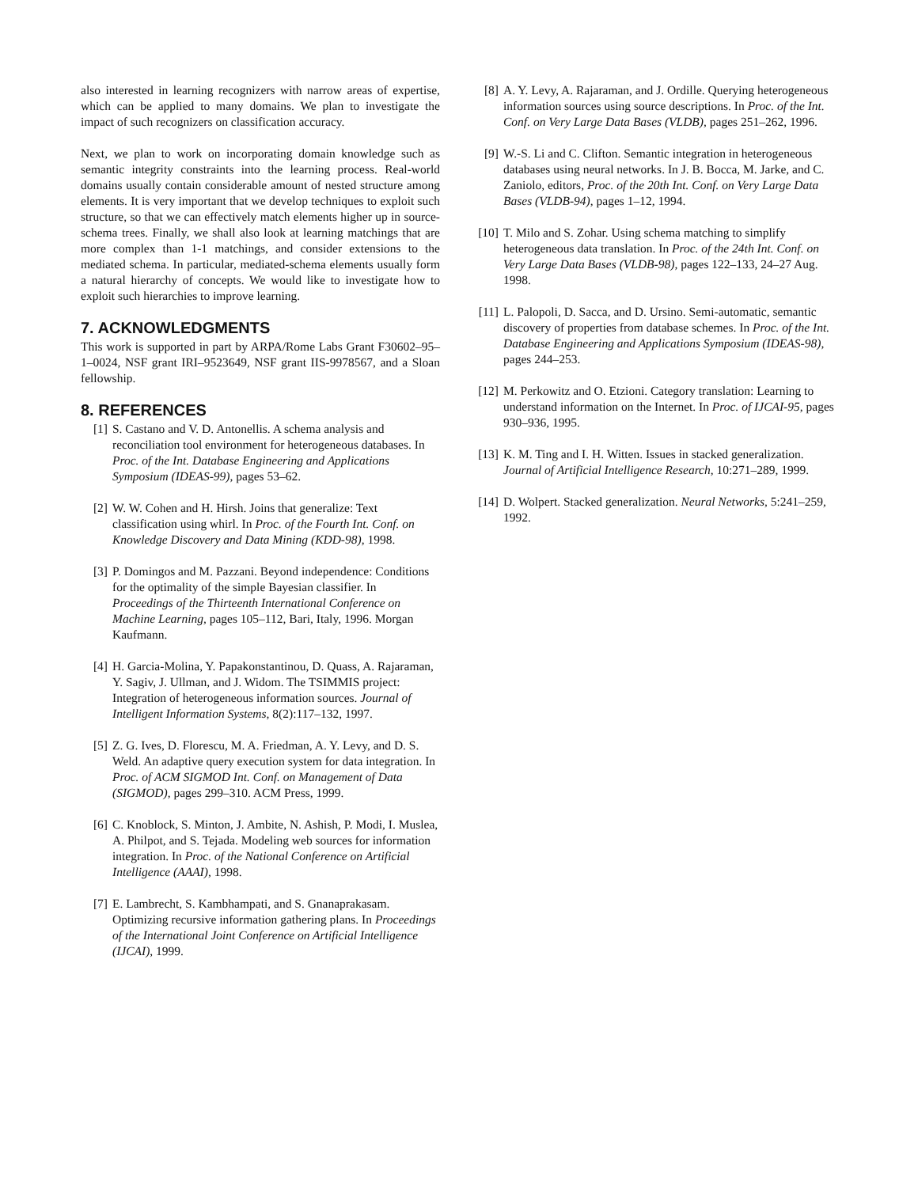also interested in learning recognizers with narrow areas of expertise, which can be applied to many domains. We plan to investigate the impact of such recognizers on classification accuracy.
Next, we plan to work on incorporating domain knowledge such as semantic integrity constraints into the learning process. Real-world domains usually contain considerable amount of nested structure among elements. It is very important that we develop techniques to exploit such structure, so that we can effectively match elements higher up in source-schema trees. Finally, we shall also look at learning matchings that are more complex than 1-1 matchings, and consider extensions to the mediated schema. In particular, mediated-schema elements usually form a natural hierarchy of concepts. We would like to investigate how to exploit such hierarchies to improve learning.
7. ACKNOWLEDGMENTS
This work is supported in part by ARPA/Rome Labs Grant F30602–95–1–0024, NSF grant IRI–9523649, NSF grant IIS-9978567, and a Sloan fellowship.
8. REFERENCES
[1] S. Castano and V. D. Antonellis. A schema analysis and reconciliation tool environment for heterogeneous databases. In Proc. of the Int. Database Engineering and Applications Symposium (IDEAS-99), pages 53–62.
[2] W. W. Cohen and H. Hirsh. Joins that generalize: Text classification using whirl. In Proc. of the Fourth Int. Conf. on Knowledge Discovery and Data Mining (KDD-98), 1998.
[3] P. Domingos and M. Pazzani. Beyond independence: Conditions for the optimality of the simple Bayesian classifier. In Proceedings of the Thirteenth International Conference on Machine Learning, pages 105–112, Bari, Italy, 1996. Morgan Kaufmann.
[4] H. Garcia-Molina, Y. Papakonstantinou, D. Quass, A. Rajaraman, Y. Sagiv, J. Ullman, and J. Widom. The TSIMMIS project: Integration of heterogeneous information sources. Journal of Intelligent Information Systems, 8(2):117–132, 1997.
[5] Z. G. Ives, D. Florescu, M. A. Friedman, A. Y. Levy, and D. S. Weld. An adaptive query execution system for data integration. In Proc. of ACM SIGMOD Int. Conf. on Management of Data (SIGMOD), pages 299–310. ACM Press, 1999.
[6] C. Knoblock, S. Minton, J. Ambite, N. Ashish, P. Modi, I. Muslea, A. Philpot, and S. Tejada. Modeling web sources for information integration. In Proc. of the National Conference on Artificial Intelligence (AAAI), 1998.
[7] E. Lambrecht, S. Kambhampati, and S. Gnanaprakasam. Optimizing recursive information gathering plans. In Proceedings of the International Joint Conference on Artificial Intelligence (IJCAI), 1999.
[8] A. Y. Levy, A. Rajaraman, and J. Ordille. Querying heterogeneous information sources using source descriptions. In Proc. of the Int. Conf. on Very Large Data Bases (VLDB), pages 251–262, 1996.
[9] W.-S. Li and C. Clifton. Semantic integration in heterogeneous databases using neural networks. In J. B. Bocca, M. Jarke, and C. Zaniolo, editors, Proc. of the 20th Int. Conf. on Very Large Data Bases (VLDB-94), pages 1–12, 1994.
[10]
T. Milo and S. Zohar. Using schema matching to simplify heterogeneous data translation. In Proc. of the 24th Int. Conf. on Very Large Data Bases (VLDB-98), pages 122–133, 24–27 Aug. 1998.
[11]
L. Palopoli, D. Sacca, and D. Ursino. Semi-automatic, semantic discovery of properties from database schemes. In Proc. of the Int. Database Engineering and Applications Symposium (IDEAS-98), pages 244–253.
[12]
M. Perkowitz and O. Etzioni. Category translation: Learning to understand information on the Internet. In Proc. of IJCAI-95, pages 930–936, 1995.
[13]
K. M. Ting and I. H. Witten. Issues in stacked generalization. Journal of Artificial Intelligence Research, 10:271–289, 1999.
[14]
D. Wolpert. Stacked generalization. Neural Networks, 5:241–259, 1992.